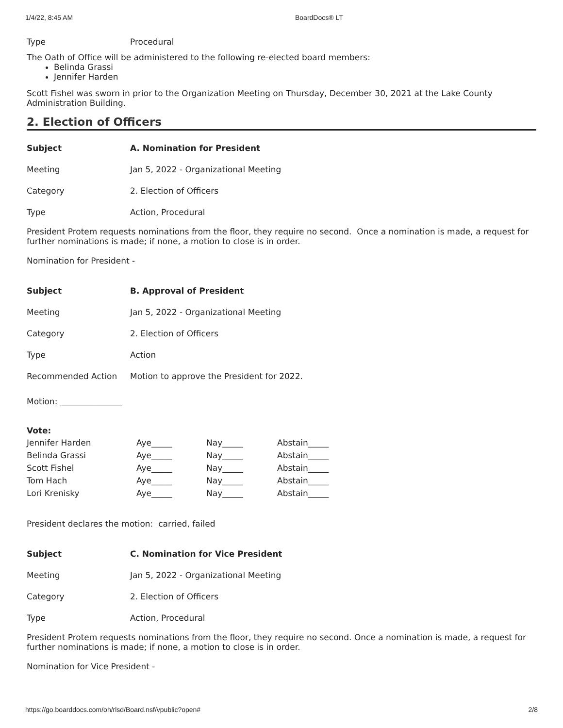1/4/22, 8:45 AM BoardDocs® LT
| Type | Procedural |
The Oath of Office will be administered to the following re-elected board members:
Belinda Grassi
Jennifer Harden
Scott Fishel was sworn in prior to the Organization Meeting on Thursday, December 30, 2021 at the Lake County Administration Building.
2. Election of Officers
| Subject | A. Nomination for President |
| Meeting | Jan 5, 2022 - Organizational Meeting |
| Category | 2. Election of Officers |
| Type | Action, Procedural |
President Protem requests nominations from the floor, they require no second. Once a nomination is made, a request for further nominations is made; if none, a motion to close is in order.
Nomination for President -
| Subject | B. Approval of President |
| Meeting | Jan 5, 2022 - Organizational Meeting |
| Category | 2. Election of Officers |
| Type | Action |
| Recommended Action | Motion to approve the President for 2022. |
Motion: _______________
Vote:
| Jennifer Harden | Aye_____ | Nay_____ | Abstain_____ |
| Belinda Grassi | Aye_____ | Nay_____ | Abstain_____ |
| Scott Fishel | Aye_____ | Nay_____ | Abstain_____ |
| Tom Hach | Aye_____ | Nay_____ | Abstain_____ |
| Lori Krenisky | Aye_____ | Nay_____ | Abstain_____ |
President declares the motion: carried, failed
| Subject | C. Nomination for Vice President |
| Meeting | Jan 5, 2022 - Organizational Meeting |
| Category | 2. Election of Officers |
| Type | Action, Procedural |
President Protem requests nominations from the floor, they require no second. Once a nomination is made, a request for further nominations is made; if none, a motion to close is in order.
Nomination for Vice President -
https://go.boarddocs.com/oh/rlsd/Board.nsf/vpublic?open# 2/8